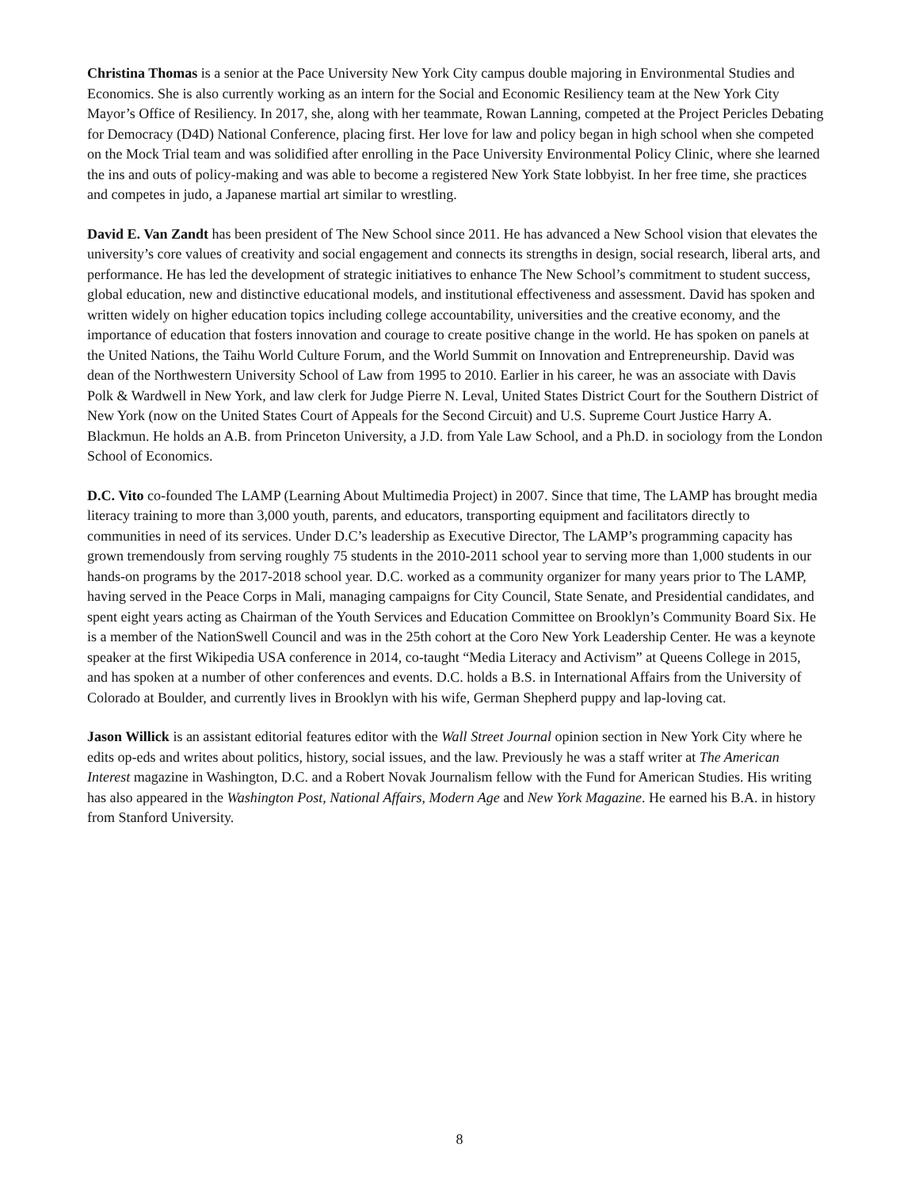Christina Thomas is a senior at the Pace University New York City campus double majoring in Environmental Studies and Economics. She is also currently working as an intern for the Social and Economic Resiliency team at the New York City Mayor’s Office of Resiliency. In 2017, she, along with her teammate, Rowan Lanning, competed at the Project Pericles Debating for Democracy (D4D) National Conference, placing first. Her love for law and policy began in high school when she competed on the Mock Trial team and was solidified after enrolling in the Pace University Environmental Policy Clinic, where she learned the ins and outs of policy-making and was able to become a registered New York State lobbyist. In her free time, she practices and competes in judo, a Japanese martial art similar to wrestling.
David E. Van Zandt has been president of The New School since 2011. He has advanced a New School vision that elevates the university’s core values of creativity and social engagement and connects its strengths in design, social research, liberal arts, and performance. He has led the development of strategic initiatives to enhance The New School’s commitment to student success, global education, new and distinctive educational models, and institutional effectiveness and assessment. David has spoken and written widely on higher education topics including college accountability, universities and the creative economy, and the importance of education that fosters innovation and courage to create positive change in the world. He has spoken on panels at the United Nations, the Taihu World Culture Forum, and the World Summit on Innovation and Entrepreneurship. David was dean of the Northwestern University School of Law from 1995 to 2010. Earlier in his career, he was an associate with Davis Polk & Wardwell in New York, and law clerk for Judge Pierre N. Leval, United States District Court for the Southern District of New York (now on the United States Court of Appeals for the Second Circuit) and U.S. Supreme Court Justice Harry A. Blackmun. He holds an A.B. from Princeton University, a J.D. from Yale Law School, and a Ph.D. in sociology from the London School of Economics.
D.C. Vito co-founded The LAMP (Learning About Multimedia Project) in 2007. Since that time, The LAMP has brought media literacy training to more than 3,000 youth, parents, and educators, transporting equipment and facilitators directly to communities in need of its services. Under D.C’s leadership as Executive Director, The LAMP’s programming capacity has grown tremendously from serving roughly 75 students in the 2010-2011 school year to serving more than 1,000 students in our hands-on programs by the 2017-2018 school year. D.C. worked as a community organizer for many years prior to The LAMP, having served in the Peace Corps in Mali, managing campaigns for City Council, State Senate, and Presidential candidates, and spent eight years acting as Chairman of the Youth Services and Education Committee on Brooklyn’s Community Board Six. He is a member of the NationSwell Council and was in the 25th cohort at the Coro New York Leadership Center. He was a keynote speaker at the first Wikipedia USA conference in 2014, co-taught “Media Literacy and Activism” at Queens College in 2015, and has spoken at a number of other conferences and events. D.C. holds a B.S. in International Affairs from the University of Colorado at Boulder, and currently lives in Brooklyn with his wife, German Shepherd puppy and lap-loving cat.
Jason Willick is an assistant editorial features editor with the Wall Street Journal opinion section in New York City where he edits op-eds and writes about politics, history, social issues, and the law. Previously he was a staff writer at The American Interest magazine in Washington, D.C. and a Robert Novak Journalism fellow with the Fund for American Studies. His writing has also appeared in the Washington Post, National Affairs, Modern Age and New York Magazine. He earned his B.A. in history from Stanford University.
8